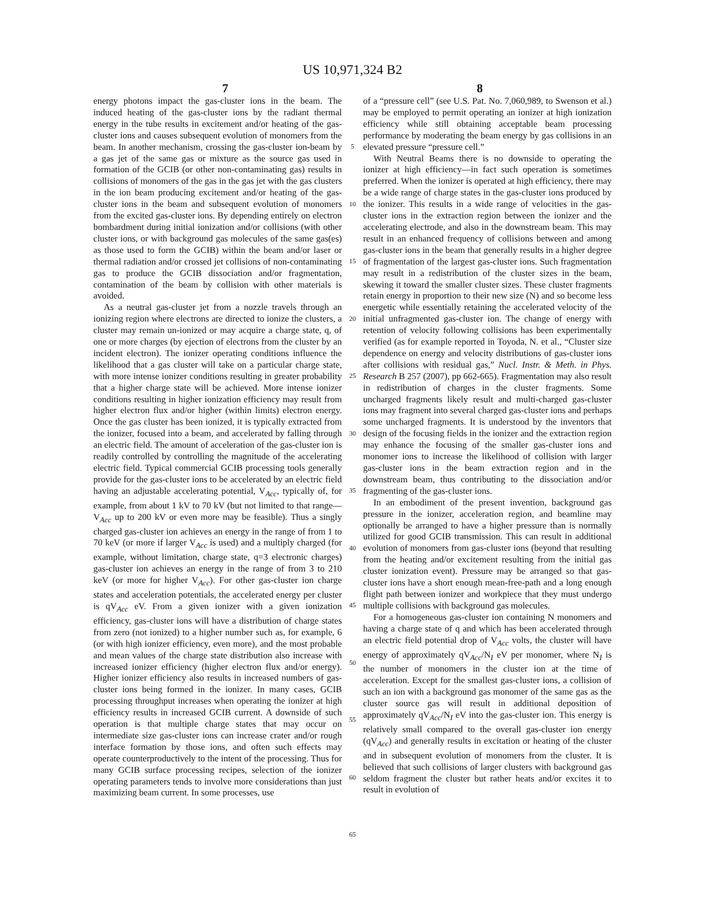US 10,971,324 B2
7 8
energy photons impact the gas-cluster ions in the beam. The induced heating of the gas-cluster ions by the radiant thermal energy in the tube results in excitement and/or heating of the gas-cluster ions and causes subsequent evolution of monomers from the beam. In another mechanism, crossing the gas-cluster ion-beam by a gas jet of the same gas or mixture as the source gas used in formation of the GCIB (or other non-contaminating gas) results in collisions of monomers of the gas in the gas jet with the gas clusters in the ion beam producing excitement and/or heating of the gas-cluster ions in the beam and subsequent evolution of monomers from the excited gas-cluster ions. By depending entirely on electron bombardment during initial ionization and/or collisions (with other cluster ions, or with background gas molecules of the same gas(es) as those used to form the GCIB) within the beam and/or laser or thermal radiation and/or crossed jet collisions of non-contaminating gas to produce the GCIB dissociation and/or fragmentation, contamination of the beam by collision with other materials is avoided.
As a neutral gas-cluster jet from a nozzle travels through an ionizing region where electrons are directed to ionize the clusters, a cluster may remain un-ionized or may acquire a charge state, q, of one or more charges (by ejection of electrons from the cluster by an incident electron). The ionizer operating conditions influence the likelihood that a gas cluster will take on a particular charge state, with more intense ionizer conditions resulting in greater probability that a higher charge state will be achieved. More intense ionizer conditions resulting in higher ionization efficiency may result from higher electron flux and/or higher (within limits) electron energy. Once the gas cluster has been ionized, it is typically extracted from the ionizer, focused into a beam, and accelerated by falling through an electric field. The amount of acceleration of the gas-cluster ion is readily controlled by controlling the magnitude of the accelerating electric field. Typical commercial GCIB processing tools generally provide for the gas-cluster ions to be accelerated by an electric field having an adjustable accelerating potential, V<sub>Acc</sub>, typically of, for example, from about 1 kV to 70 kV (but not limited to that range—V<sub>Acc</sub> up to 200 kV or even more may be feasible). Thus a singly charged gas-cluster ion achieves an energy in the range of from 1 to 70 keV (or more if larger V<sub>Acc</sub> is used) and a multiply charged (for example, without limitation, charge state, q=3 electronic charges) gas-cluster ion achieves an energy in the range of from 3 to 210 keV (or more for higher V<sub>Acc</sub>). For other gas-cluster ion charge states and acceleration potentials, the accelerated energy per cluster is qV<sub>Acc</sub> eV. From a given ionizer with a given ionization efficiency, gas-cluster ions will have a distribution of charge states from zero (not ionized) to a higher number such as, for example, 6 (or with high ionizer efficiency, even more), and the most probable and mean values of the charge state distribution also increase with increased ionizer efficiency (higher electron flux and/or energy). Higher ionizer efficiency also results in increased numbers of gas-cluster ions being formed in the ionizer. In many cases, GCIB processing throughput increases when operating the ionizer at high efficiency results in increased GCIB current. A downside of such operation is that multiple charge states that may occur on intermediate size gas-cluster ions can increase crater and/or rough interface formation by those ions, and often such effects may operate counterproductively to the intent of the processing. Thus for many GCIB surface processing recipes, selection of the ionizer operating parameters tends to involve more considerations than just maximizing beam current. In some processes, use
5
10
15
20
25
30
35
40
45
50
55
60
65
of a “pressure cell” (see U.S. Pat. No. 7,060,989, to Swenson et al.) may be employed to permit operating an ionizer at high ionization efficiency while still obtaining acceptable beam processing performance by moderating the beam energy by gas collisions in an elevated pressure “pressure cell.”
With Neutral Beams there is no downside to operating the ionizer at high efficiency—in fact such operation is sometimes preferred. When the ionizer is operated at high efficiency, there may be a wide range of charge states in the gas-cluster ions produced by the ionizer. This results in a wide range of velocities in the gas-cluster ions in the extraction region between the ionizer and the accelerating electrode, and also in the downstream beam. This may result in an enhanced frequency of collisions between and among gas-cluster ions in the beam that generally results in a higher degree of fragmentation of the largest gas-cluster ions. Such fragmentation may result in a redistribution of the cluster sizes in the beam, skewing it toward the smaller cluster sizes. These cluster fragments retain energy in proportion to their new size (N) and so become less energetic while essentially retaining the accelerated velocity of the initial unfragmented gas-cluster ion. The change of energy with retention of velocity following collisions has been experimentally verified (as for example reported in Toyoda, N. et al., “Cluster size dependence on energy and velocity distributions of gas-cluster ions after collisions with residual gas,” Nucl. Instr. & Meth. in Phys. Research B 257 (2007), pp 662-665). Fragmentation may also result in redistribution of charges in the cluster fragments. Some uncharged fragments likely result and multi-charged gas-cluster ions may fragment into several charged gas-cluster ions and perhaps some uncharged fragments. It is understood by the inventors that design of the focusing fields in the ionizer and the extraction region may enhance the focusing of the smaller gas-cluster ions and monomer ions to increase the likelihood of collision with larger gas-cluster ions in the beam extraction region and in the downstream beam, thus contributing to the dissociation and/or fragmenting of the gas-cluster ions.
In an embodiment of the present invention, background gas pressure in the ionizer, acceleration region, and beamline may optionally be arranged to have a higher pressure than is normally utilized for good GCIB transmission. This can result in additional evolution of monomers from gas-cluster ions (beyond that resulting from the heating and/or excitement resulting from the initial gas cluster ionization event). Pressure may be arranged so that gas-cluster ions have a short enough mean-free-path and a long enough flight path between ionizer and workpiece that they must undergo multiple collisions with background gas molecules.
For a homogeneous gas-cluster ion containing N monomers and having a charge state of q and which has been accelerated through an electric field potential drop of V<sub>Acc</sub> volts, the cluster will have energy of approximately qV<sub>Acc</sub>/N<sub>I</sub> eV per monomer, where N<sub>I</sub> is the number of monomers in the cluster ion at the time of acceleration. Except for the smallest gas-cluster ions, a collision of such an ion with a background gas monomer of the same gas as the cluster source gas will result in additional deposition of approximately qV<sub>Acc</sub>/N<sub>I</sub> eV into the gas-cluster ion. This energy is relatively small compared to the overall gas-cluster ion energy (qV<sub>Acc</sub>) and generally results in excitation or heating of the cluster and in subsequent evolution of monomers from the cluster. It is believed that such collisions of larger clusters with background gas seldom fragment the cluster but rather heats and/or excites it to result in evolution of